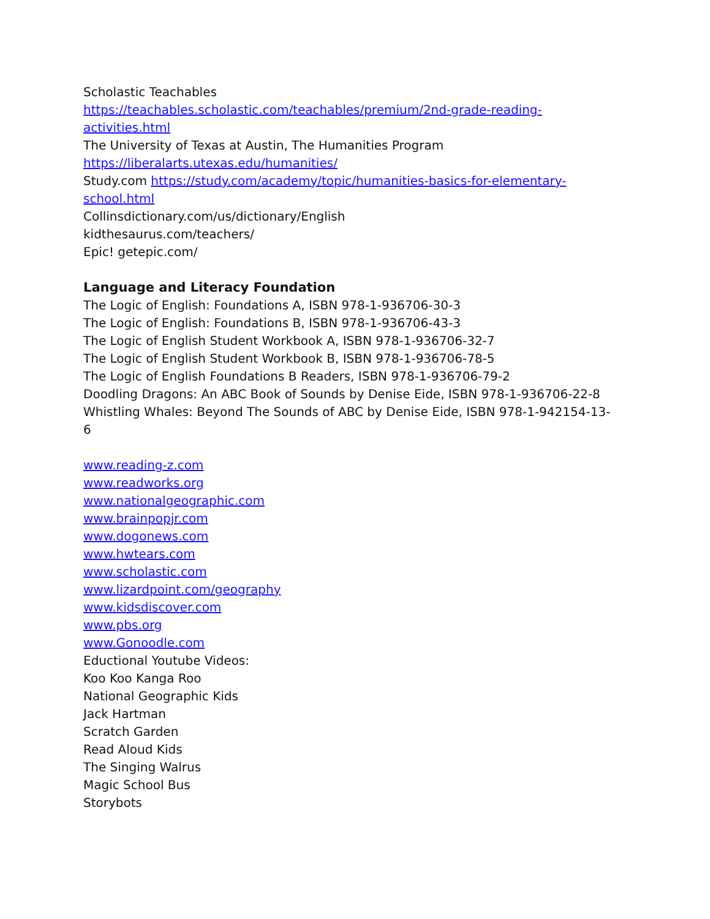Scholastic Teachables
https://teachables.scholastic.com/teachables/premium/2nd-grade-reading-activities.html
The University of Texas at Austin, The Humanities Program
https://liberalarts.utexas.edu/humanities/
Study.com https://study.com/academy/topic/humanities-basics-for-elementary-school.html
Collinsdictionary.com/us/dictionary/English
kidthesaurus.com/teachers/
Epic! getepic.com/
Language and Literacy Foundation
The Logic of English: Foundations A, ISBN 978-1-936706-30-3
The Logic of English: Foundations B, ISBN 978-1-936706-43-3
The Logic of English Student Workbook A, ISBN 978-1-936706-32-7
The Logic of English Student Workbook B, ISBN 978-1-936706-78-5
The Logic of English Foundations B Readers, ISBN 978-1-936706-79-2
Doodling Dragons: An ABC Book of Sounds by Denise Eide, ISBN 978-1-936706-22-8
Whistling Whales: Beyond The Sounds of ABC by Denise Eide, ISBN 978-1-942154-13-6
www.reading-z.com
www.readworks.org
www.nationalgeographic.com
www.brainpopjr.com
www.dogonews.com
www.hwtears.com
www.scholastic.com
www.lizardpoint.com/geography
www.kidsdiscover.com
www.pbs.org
www.Gonoodle.com
Eductional Youtube Videos:
Koo Koo Kanga Roo
National Geographic Kids
Jack Hartman
Scratch Garden
Read Aloud Kids
The Singing Walrus
Magic School Bus
Storybots